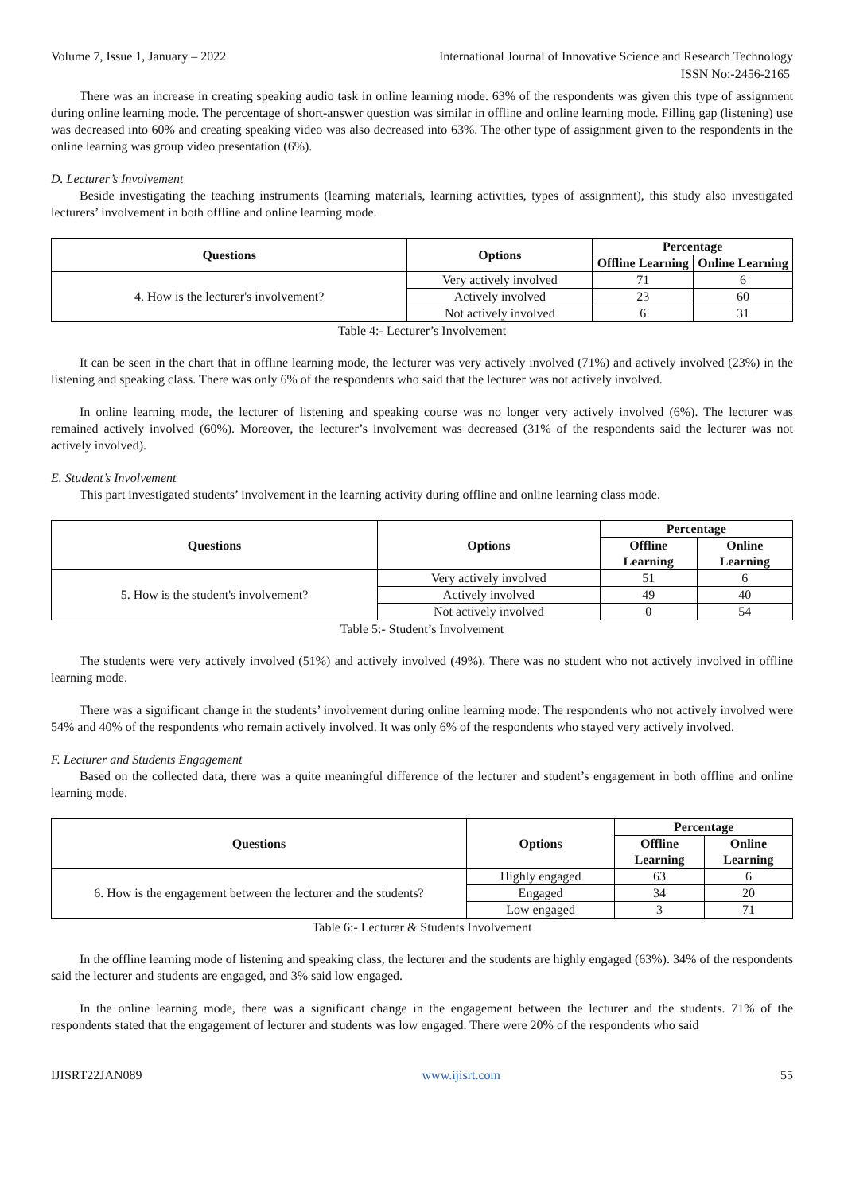Volume 7, Issue 1, January – 2022 International Journal of Innovative Science and Research Technology
ISSN No:-2456-2165
There was an increase in creating speaking audio task in online learning mode. 63% of the respondents was given this type of assignment during online learning mode. The percentage of short-answer question was similar in offline and online learning mode. Filling gap (listening) use was decreased into 60% and creating speaking video was also decreased into 63%. The other type of assignment given to the respondents in the online learning was group video presentation (6%).
D. Lecturer’s Involvement
Beside investigating the teaching instruments (learning materials, learning activities, types of assignment), this study also investigated lecturers’ involvement in both offline and online learning mode.
| Questions | Options | Percentage | |
| --- | --- | --- | --- |
| | | Offline Learning | Online Learning |
| 4. How is the lecturer's involvement? | Very actively involved | 71 | 6 |
| | Actively involved | 23 | 60 |
| | Not actively involved | 6 | 31 |
Table 4:- Lecturer’s Involvement
It can be seen in the chart that in offline learning mode, the lecturer was very actively involved (71%) and actively involved (23%) in the listening and speaking class. There was only 6% of the respondents who said that the lecturer was not actively involved.
In online learning mode, the lecturer of listening and speaking course was no longer very actively involved (6%). The lecturer was remained actively involved (60%). Moreover, the lecturer’s involvement was decreased (31% of the respondents said the lecturer was not actively involved).
E. Student’s Involvement
This part investigated students’ involvement in the learning activity during offline and online learning class mode.
| Questions | Options | Percentage | |
| --- | --- | --- | --- |
| | | Offline Learning | Online Learning |
| 5. How is the student's involvement? | Very actively involved | 51 | 6 |
| | Actively involved | 49 | 40 |
| | Not actively involved | 0 | 54 |
Table 5:- Student’s Involvement
The students were very actively involved (51%) and actively involved (49%). There was no student who not actively involved in offline learning mode.
There was a significant change in the students’ involvement during online learning mode. The respondents who not actively involved were 54% and 40% of the respondents who remain actively involved. It was only 6% of the respondents who stayed very actively involved.
F. Lecturer and Students Engagement
Based on the collected data, there was a quite meaningful difference of the lecturer and student’s engagement in both offline and online learning mode.
| Questions | Options | Percentage | |
| --- | --- | --- | --- |
| | | Offline Learning | Online Learning |
| 6. How is the engagement between the lecturer and the students? | Highly engaged | 63 | 6 |
| | Engaged | 34 | 20 |
| | Low engaged | 3 | 71 |
Table 6:- Lecturer & Students Involvement
In the offline learning mode of listening and speaking class, the lecturer and the students are highly engaged (63%). 34% of the respondents said the lecturer and students are engaged, and 3% said low engaged.
In the online learning mode, there was a significant change in the engagement between the lecturer and the students. 71% of the respondents stated that the engagement of lecturer and students was low engaged. There were 20% of the respondents who said
IJISRT22JAN089 www.ijisrt.com 55